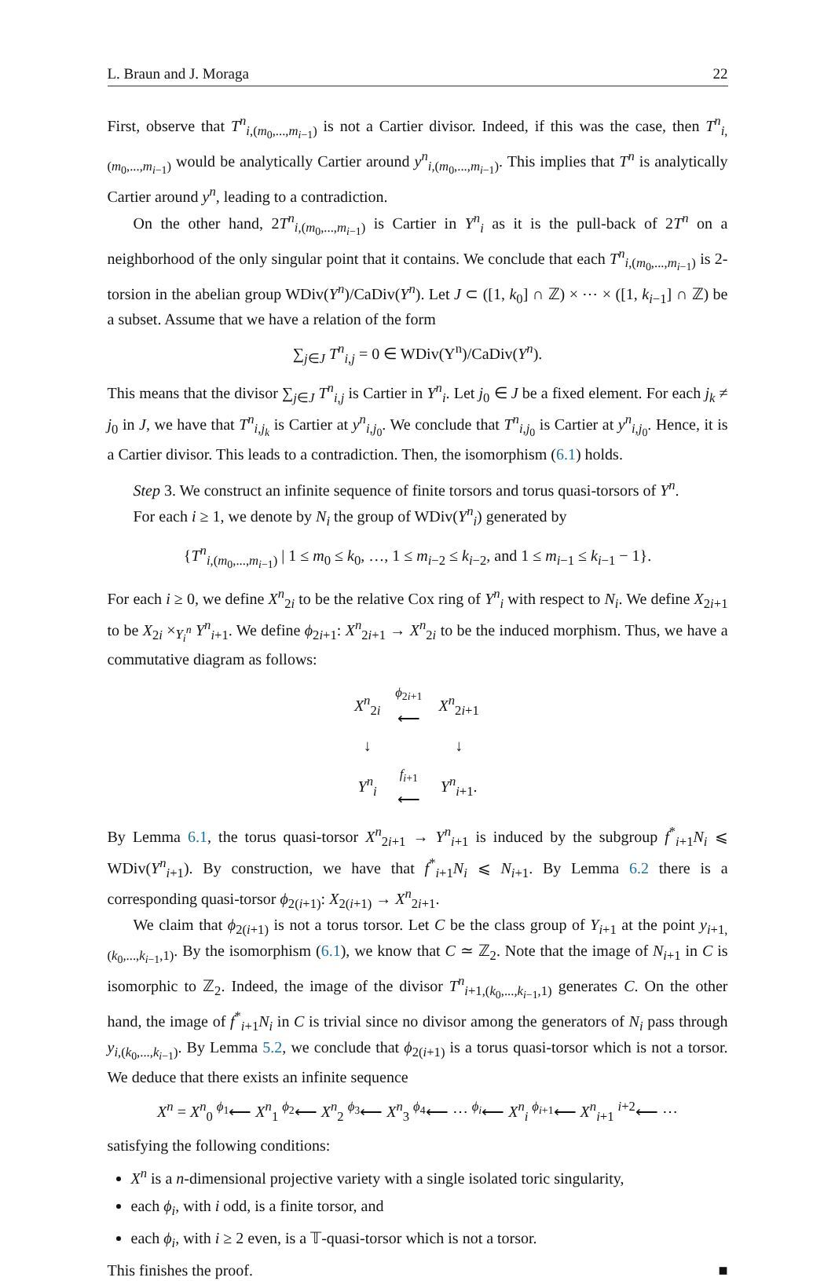L. Braun and J. Moraga 22
First, observe that T<sup>n</sup><sub>i,(m<sub>0</sub>,...,m<sub>i−1</sub>)</sub> is not a Cartier divisor. Indeed, if this was the case, then T<sup>n</sup><sub>i,(m<sub>0</sub>,...,m<sub>i−1</sub>)</sub> would be analytically Cartier around y<sup>n</sup><sub>i,(m<sub>0</sub>,...,m<sub>i−1</sub>)</sub>. This implies that T<sup>n</sup> is analytically Cartier around y<sup>n</sup>, leading to a contradiction.
On the other hand, 2T<sup>n</sup><sub>i,(m<sub>0</sub>,...,m<sub>i−1</sub>)</sub> is Cartier in Y<sup>n</sup><sub>i</sub> as it is the pull-back of 2T<sup>n</sup> on a neighborhood of the only singular point that it contains. We conclude that each T<sup>n</sup><sub>i,(m<sub>0</sub>,...,m<sub>i−1</sub>)</sub> is 2-torsion in the abelian group WDiv(Y<sup>n</sup>)/CaDiv(Y<sup>n</sup>). Let J ⊂ ([1, k<sub>0</sub>] ∩ ℤ) × ⋯ × ([1, k<sub>i−1</sub>] ∩ ℤ) be a subset. Assume that we have a relation of the form
∑<sub>j∈J</sub> T<sup>n</sup><sub>i,j</sub> = 0 ∈ WDiv(Y<sup>n</sup>)/CaDiv(Y<sup>n</sup>).
This means that the divisor ∑<sub>j∈J</sub> T<sup>n</sup><sub>i,j</sub> is Cartier in Y<sup>n</sup><sub>i</sub>. Let j<sub>0</sub> ∈ J be a fixed element. For each j<sub>k</sub> ≠ j<sub>0</sub> in J, we have that T<sup>n</sup><sub>i,j<sub>k</sub></sub> is Cartier at y<sup>n</sup><sub>i,j<sub>0</sub></sub>. We conclude that T<sup>n</sup><sub>i,j<sub>0</sub></sub> is Cartier at y<sup>n</sup><sub>i,j<sub>0</sub></sub>. Hence, it is a Cartier divisor. This leads to a contradiction. Then, the isomorphism (6.1) holds.
Step 3. We construct an infinite sequence of finite torsors and torus quasi-torsors of Y<sup>n</sup>.
For each i ≥ 1, we denote by N<sub>i</sub> the group of WDiv(Y<sup>n</sup><sub>i</sub>) generated by
{T<sup>n</sup><sub>i,(m<sub>0</sub>,...,m<sub>i−1</sub>)</sub> | 1 ≤ m<sub>0</sub> ≤ k<sub>0</sub>, …, 1 ≤ m<sub>i−2</sub> ≤ k<sub>i−2</sub>, and 1 ≤ m<sub>i−1</sub> ≤ k<sub>i−1</sub> − 1}.
For each i ≥ 0, we define X<sup>n</sup><sub>2i</sub> to be the relative Cox ring of Y<sup>n</sup><sub>i</sub> with respect to N<sub>i</sub>. We define X<sub>2i+1</sub> to be X<sub>2i</sub> ×<sub>Y<sub>i</sub><sup>n</sup></sub> Y<sup>n</sup><sub>i+1</sub>. We define ϕ<sub>2i+1</sub>: X<sup>n</sup><sub>2i+1</sub> → X<sup>n</sup><sub>2i</sub> to be the induced morphism. Thus, we have a commutative diagram as follows:
| X<sup>n</sup><sub>2i</sub> | ϕ<sub>2i+1</sub> ⟵ | X<sup>n</sup><sub>2i+1</sub> |
| ↓ | | ↓ |
| Y<sup>n</sup><sub>i</sub> | f<sub>i+1</sub> ⟵ | Y<sup>n</sup><sub>i+1</sub>. |
By Lemma 6.1, the torus quasi-torsor X<sup>n</sup><sub>2i+1</sub> → Y<sup>n</sup><sub>i+1</sub> is induced by the subgroup f<sup>*</sup><sub>i+1</sub>N<sub>i</sub> ⩽ WDiv(Y<sup>n</sup><sub>i+1</sub>). By construction, we have that f<sup>*</sup><sub>i+1</sub>N<sub>i</sub> ⩽ N<sub>i+1</sub>. By Lemma 6.2 there is a corresponding quasi-torsor ϕ<sub>2(i+1)</sub>: X<sub>2(i+1)</sub> → X<sup>n</sup><sub>2i+1</sub>.
We claim that ϕ<sub>2(i+1)</sub> is not a torus torsor. Let C be the class group of Y<sub>i+1</sub> at the point y<sub>i+1,(k<sub>0</sub>,...,k<sub>i−1</sub>,1)</sub>. By the isomorphism (6.1), we know that C ≃ ℤ<sub>2</sub>. Note that the image of N<sub>i+1</sub> in C is isomorphic to ℤ<sub>2</sub>. Indeed, the image of the divisor T<sup>n</sup><sub>i+1,(k<sub>0</sub>,...,k<sub>i−1</sub>,1)</sub> generates C. On the other hand, the image of f<sup>*</sup><sub>i+1</sub>N<sub>i</sub> in C is trivial since no divisor among the generators of N<sub>i</sub> pass through y<sub>i,(k<sub>0</sub>,...,k<sub>i−1</sub>)</sub>. By Lemma 5.2, we conclude that ϕ<sub>2(i+1)</sub> is a torus quasi-torsor which is not a torsor. We deduce that there exists an infinite sequence
X<sup>n</sup> = X<sup>n</sup><sub>0</sub> <sup>ϕ<sub>1</sub></sup>⟵ X<sup>n</sup><sub>1</sub> <sup>ϕ<sub>2</sub></sup>⟵ X<sup>n</sup><sub>2</sub> <sup>ϕ<sub>3</sub></sup>⟵ X<sup>n</sup><sub>3</sub> <sup>ϕ<sub>4</sub></sup>⟵ ⋯ <sup>ϕ<sub>i</sub></sup>⟵ X<sup>n</sup><sub>i</sub> <sup>ϕ<sub>i+1</sub></sup>⟵ X<sup>n</sup><sub>i+1</sub> <sup>i+2</sup>⟵ ⋯
satisfying the following conditions:
X<sup>n</sup> is a n-dimensional projective variety with a single isolated toric singularity,
each ϕ<sub>i</sub>, with i odd, is a finite torsor, and
each ϕ<sub>i</sub>, with i ≥ 2 even, is a 𝕋-quasi-torsor which is not a torsor.
This finishes the proof. ■